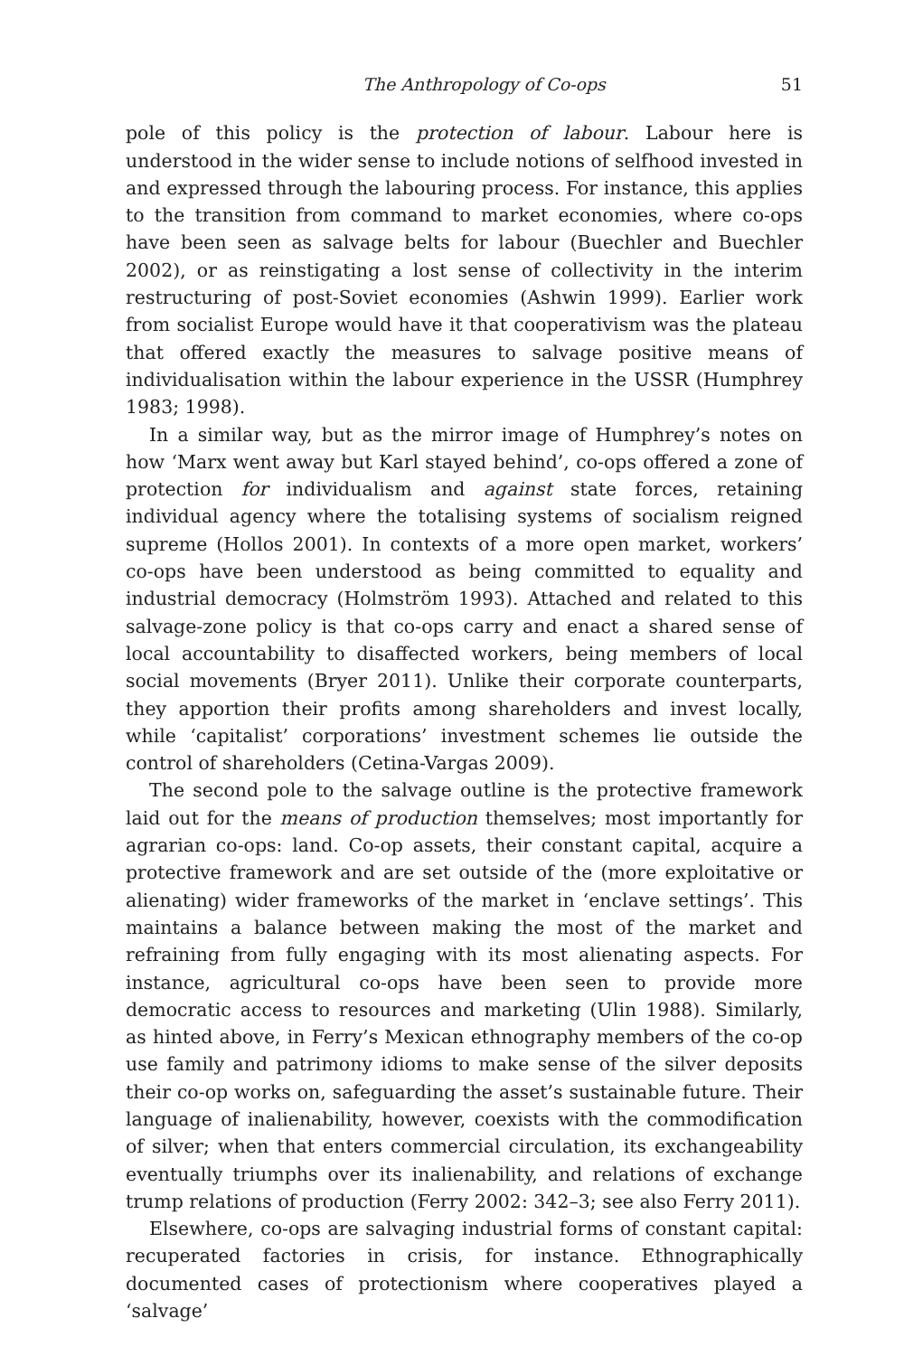The Anthropology of Co-ops 51
pole of this policy is the protection of labour. Labour here is understood in the wider sense to include notions of selfhood invested in and expressed through the labouring process. For instance, this applies to the transition from command to market economies, where co-ops have been seen as salvage belts for labour (Buechler and Buechler 2002), or as reinstigating a lost sense of collectivity in the interim restructuring of post-Soviet economies (Ashwin 1999). Earlier work from socialist Europe would have it that cooperativism was the plateau that offered exactly the measures to salvage positive means of individualisation within the labour experience in the USSR (Humphrey 1983; 1998).
In a similar way, but as the mirror image of Humphrey’s notes on how ‘Marx went away but Karl stayed behind’, co-ops offered a zone of protection for individualism and against state forces, retaining individual agency where the totalising systems of socialism reigned supreme (Hollos 2001). In contexts of a more open market, workers’ co-ops have been understood as being committed to equality and industrial democracy (Holmström 1993). Attached and related to this salvage-zone policy is that co-ops carry and enact a shared sense of local accountability to disaffected workers, being members of local social movements (Bryer 2011). Unlike their corporate counterparts, they apportion their profits among shareholders and invest locally, while ‘capitalist’ corporations’ investment schemes lie outside the control of shareholders (Cetina-Vargas 2009).
The second pole to the salvage outline is the protective framework laid out for the means of production themselves; most importantly for agrarian co-ops: land. Co-op assets, their constant capital, acquire a protective framework and are set outside of the (more exploitative or alienating) wider frameworks of the market in ‘enclave settings’. This maintains a balance between making the most of the market and refraining from fully engaging with its most alienating aspects. For instance, agricultural co-ops have been seen to provide more democratic access to resources and marketing (Ulin 1988). Similarly, as hinted above, in Ferry’s Mexican ethnography members of the co-op use family and patrimony idioms to make sense of the silver deposits their co-op works on, safeguarding the asset’s sustainable future. Their language of inalienability, however, coexists with the commodification of silver; when that enters commercial circulation, its exchangeability eventually triumphs over its inalienability, and relations of exchange trump relations of production (Ferry 2002: 342–3; see also Ferry 2011).
Elsewhere, co-ops are salvaging industrial forms of constant capital: recuperated factories in crisis, for instance. Ethnographically documented cases of protectionism where cooperatives played a ‘salvage’